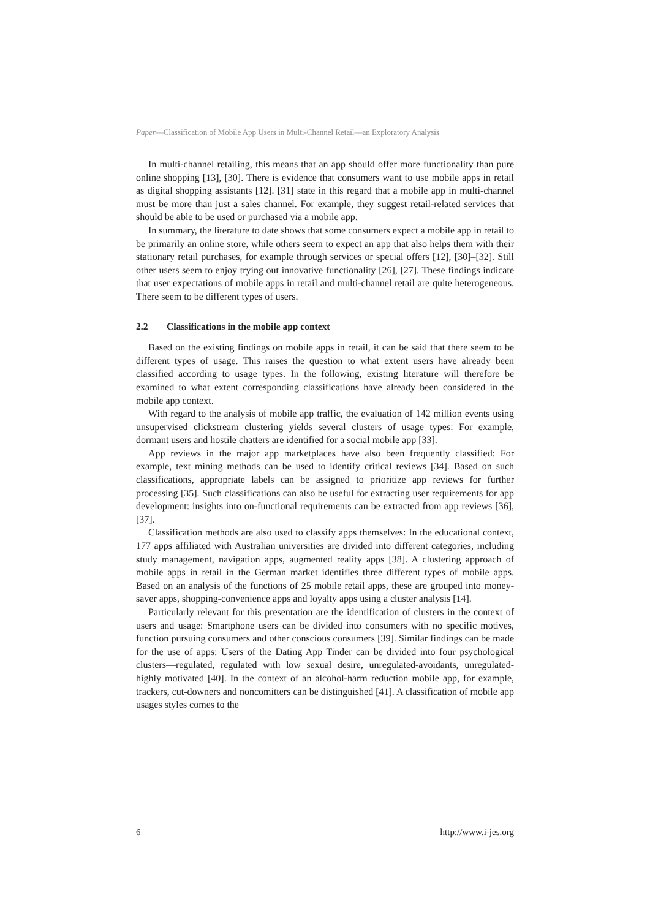Paper—Classification of Mobile App Users in Multi-Channel Retail—an Exploratory Analysis
In multi-channel retailing, this means that an app should offer more functionality than pure online shopping [13], [30]. There is evidence that consumers want to use mobile apps in retail as digital shopping assistants [12]. [31] state in this regard that a mobile app in multi-channel must be more than just a sales channel. For example, they suggest retail-related services that should be able to be used or purchased via a mobile app.
In summary, the literature to date shows that some consumers expect a mobile app in retail to be primarily an online store, while others seem to expect an app that also helps them with their stationary retail purchases, for example through services or special offers [12], [30]–[32]. Still other users seem to enjoy trying out innovative functionality [26], [27]. These findings indicate that user expectations of mobile apps in retail and multi-channel retail are quite heterogeneous. There seem to be different types of users.
2.2 Classifications in the mobile app context
Based on the existing findings on mobile apps in retail, it can be said that there seem to be different types of usage. This raises the question to what extent users have already been classified according to usage types. In the following, existing literature will therefore be examined to what extent corresponding classifications have already been considered in the mobile app context.
With regard to the analysis of mobile app traffic, the evaluation of 142 million events using unsupervised clickstream clustering yields several clusters of usage types: For example, dormant users and hostile chatters are identified for a social mobile app [33].
App reviews in the major app marketplaces have also been frequently classified: For example, text mining methods can be used to identify critical reviews [34]. Based on such classifications, appropriate labels can be assigned to prioritize app reviews for further processing [35]. Such classifications can also be useful for extracting user requirements for app development: insights into on-functional requirements can be extracted from app reviews [36], [37].
Classification methods are also used to classify apps themselves: In the educational context, 177 apps affiliated with Australian universities are divided into different categories, including study management, navigation apps, augmented reality apps [38]. A clustering approach of mobile apps in retail in the German market identifies three different types of mobile apps. Based on an analysis of the functions of 25 mobile retail apps, these are grouped into money-saver apps, shopping-convenience apps and loyalty apps using a cluster analysis [14].
Particularly relevant for this presentation are the identification of clusters in the context of users and usage: Smartphone users can be divided into consumers with no specific motives, function pursuing consumers and other conscious consumers [39]. Similar findings can be made for the use of apps: Users of the Dating App Tinder can be divided into four psychological clusters—regulated, regulated with low sexual desire, unregulated-avoidants, unregulated-highly motivated [40]. In the context of an alcohol-harm reduction mobile app, for example, trackers, cut-downers and noncomitters can be distinguished [41]. A classification of mobile app usages styles comes to the
6 http://www.i-jes.org